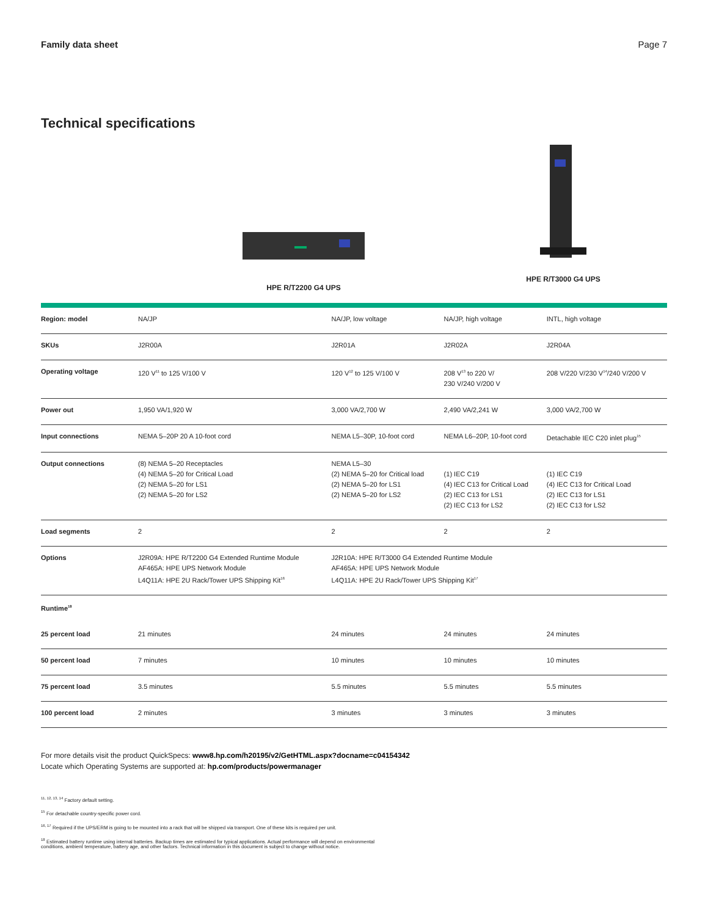Family data sheet Page 7
Technical specifications
HPE R/T2200 G4 UPS
HPE R/T3000 G4 UPS
| Region: model | NA/JP | NA/JP, low voltage | NA/JP, high voltage | INTL, high voltage |
| SKUs | J2R00A | J2R01A | J2R02A | J2R04A |
| Operating voltage | 120 V<sup>11</sup> to 125 V/100 V | 120 V<sup>12</sup> to 125 V/100 V | 208 V<sup>13</sup> to 220 V/ 230 V/240 V/200 V | 208 V/220 V/230 V<sup>14</sup>/240 V/200 V |
| Power out | 1,950 VA/1,920 W | 3,000 VA/2,700 W | 2,490 VA/2,241 W | 3,000 VA/2,700 W |
| Input connections | NEMA 5–20P 20 A 10-foot cord | NEMA L5–30P, 10-foot cord | NEMA L6–20P, 10-foot cord | Detachable IEC C20 inlet plug<sup>15</sup> |
| Output connections | (8) NEMA 5–20 Receptacles (4) NEMA 5–20 for Critical Load (2) NEMA 5–20 for LS1 (2) NEMA 5–20 for LS2 | NEMA L5–30 (2) NEMA 5–20 for Critical load (2) NEMA 5–20 for LS1 (2) NEMA 5–20 for LS2 | (1) IEC C19 (4) IEC C13 for Critical Load (2) IEC C13 for LS1 (2) IEC C13 for LS2 | (1) IEC C19 (4) IEC C13 for Critical Load (2) IEC C13 for LS1 (2) IEC C13 for LS2 |
| Load segments | 2 | 2 | 2 | 2 |
| Options | J2R09A: HPE R/T2200 G4 Extended Runtime Module AF465A: HPE UPS Network Module L4Q11A: HPE 2U Rack/Tower UPS Shipping Kit<sup>16</sup> | J2R10A: HPE R/T3000 G4 Extended Runtime Module AF465A: HPE UPS Network Module L4Q11A: HPE 2U Rack/Tower UPS Shipping Kit<sup>17</sup> | | |
| Runtime<sup>18</sup> | | | | |
| 25 percent load | 21 minutes | 24 minutes | 24 minutes | 24 minutes |
| 50 percent load | 7 minutes | 10 minutes | 10 minutes | 10 minutes |
| 75 percent load | 3.5 minutes | 5.5 minutes | 5.5 minutes | 5.5 minutes |
| 100 percent load | 2 minutes | 3 minutes | 3 minutes | 3 minutes |
For more details visit the product QuickSpecs: www8.hp.com/h20195/v2/GetHTML.aspx?docname=c04154342
Locate which Operating Systems are supported at: hp.com/products/powermanager
<sup>11, 12, 13, 14</sup> Factory default setting.
<sup>15</sup> For detachable country-specific power cord.
<sup>16, 17</sup> Required if the UPS/ERM is going to be mounted into a rack that will be shipped via transport. One of these kits is required per unit.
<sup>18</sup> Estimated battery runtime using internal batteries. Backup times are estimated for typical applications. Actual performance will depend on environmental
conditions, ambient temperature, battery age, and other factors. Technical information in this document is subject to change without notice.